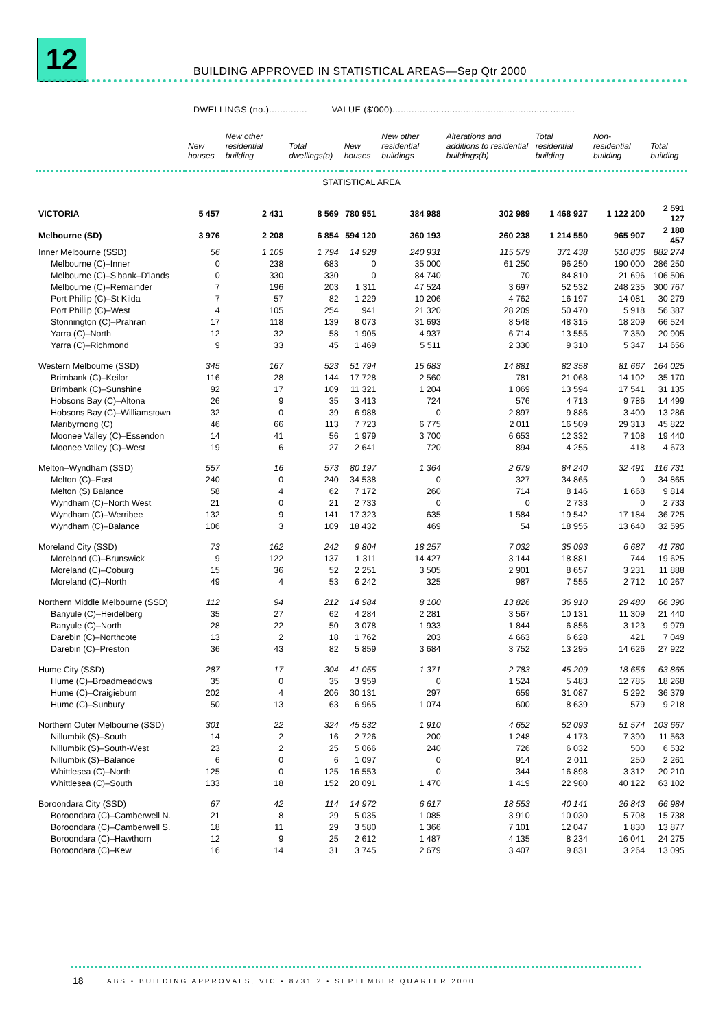12
BUILDING APPROVED IN STATISTICAL AREAS—Sep Qtr 2000
DWELLINGS (no.).............. VALUE ($'000)...................................................................
| | New houses | New other residential building | Total dwellings(a) | New houses | New other residential buildings | Alterations and additions to residential buildings(b) | Total residential building | Non-residential building | Total building |
| --- | --- | --- | --- | --- | --- | --- | --- | --- | --- |
| STATISTICAL AREA | | | | | | | | | |
| VICTORIA | 5 457 | 2 431 | 8 569 | 780 951 | 384 988 | 302 989 | 1 468 927 | 1 122 200 | 2 591 127 |
| Melbourne (SD) | 3 976 | 2 208 | 6 854 | 594 120 | 360 193 | 260 238 | 1 214 550 | 965 907 | 2 180 457 |
| Inner Melbourne (SSD) | 56 | 1 109 | 1 794 | 14 928 | 240 931 | 115 579 | 371 438 | 510 836 | 882 274 |
| Melbourne (C)–Inner | 0 | 238 | 683 | 0 | 35 000 | 61 250 | 96 250 | 190 000 | 286 250 |
| Melbourne (C)–S'bank–D'lands | 0 | 330 | 330 | 0 | 84 740 | 70 | 84 810 | 21 696 | 106 506 |
| Melbourne (C)–Remainder | 7 | 196 | 203 | 1 311 | 47 524 | 3 697 | 52 532 | 248 235 | 300 767 |
| Port Phillip (C)–St Kilda | 7 | 57 | 82 | 1 229 | 10 206 | 4 762 | 16 197 | 14 081 | 30 279 |
| Port Phillip (C)–West | 4 | 105 | 254 | 941 | 21 320 | 28 209 | 50 470 | 5 918 | 56 387 |
| Stonnington (C)–Prahran | 17 | 118 | 139 | 8 073 | 31 693 | 8 548 | 48 315 | 18 209 | 66 524 |
| Yarra (C)–North | 12 | 32 | 58 | 1 905 | 4 937 | 6 714 | 13 555 | 7 350 | 20 905 |
| Yarra (C)–Richmond | 9 | 33 | 45 | 1 469 | 5 511 | 2 330 | 9 310 | 5 347 | 14 656 |
| Western Melbourne (SSD) | 345 | 167 | 523 | 51 794 | 15 683 | 14 881 | 82 358 | 81 667 | 164 025 |
| Brimbank (C)–Keilor | 116 | 28 | 144 | 17 728 | 2 560 | 781 | 21 068 | 14 102 | 35 170 |
| Brimbank (C)–Sunshine | 92 | 17 | 109 | 11 321 | 1 204 | 1 069 | 13 594 | 17 541 | 31 135 |
| Hobsons Bay (C)–Altona | 26 | 9 | 35 | 3 413 | 724 | 576 | 4 713 | 9 786 | 14 499 |
| Hobsons Bay (C)–Williamstown | 32 | 0 | 39 | 6 988 | 0 | 2 897 | 9 886 | 3 400 | 13 286 |
| Maribyrnong (C) | 46 | 66 | 113 | 7 723 | 6 775 | 2 011 | 16 509 | 29 313 | 45 822 |
| Moonee Valley (C)–Essendon | 14 | 41 | 56 | 1 979 | 3 700 | 6 653 | 12 332 | 7 108 | 19 440 |
| Moonee Valley (C)–West | 19 | 6 | 27 | 2 641 | 720 | 894 | 4 255 | 418 | 4 673 |
| Melton–Wyndham (SSD) | 557 | 16 | 573 | 80 197 | 1 364 | 2 679 | 84 240 | 32 491 | 116 731 |
| Melton (C)–East | 240 | 0 | 240 | 34 538 | 0 | 327 | 34 865 | 0 | 34 865 |
| Melton (S) Balance | 58 | 4 | 62 | 7 172 | 260 | 714 | 8 146 | 1 668 | 9 814 |
| Wyndham (C)–North West | 21 | 0 | 21 | 2 733 | 0 | 0 | 2 733 | 0 | 2 733 |
| Wyndham (C)–Werribee | 132 | 9 | 141 | 17 323 | 635 | 1 584 | 19 542 | 17 184 | 36 725 |
| Wyndham (C)–Balance | 106 | 3 | 109 | 18 432 | 469 | 54 | 18 955 | 13 640 | 32 595 |
| Moreland City (SSD) | 73 | 162 | 242 | 9 804 | 18 257 | 7 032 | 35 093 | 6 687 | 41 780 |
| Moreland (C)–Brunswick | 9 | 122 | 137 | 1 311 | 14 427 | 3 144 | 18 881 | 744 | 19 625 |
| Moreland (C)–Coburg | 15 | 36 | 52 | 2 251 | 3 505 | 2 901 | 8 657 | 3 231 | 11 888 |
| Moreland (C)–North | 49 | 4 | 53 | 6 242 | 325 | 987 | 7 555 | 2 712 | 10 267 |
| Northern Middle Melbourne (SSD) | 112 | 94 | 212 | 14 984 | 8 100 | 13 826 | 36 910 | 29 480 | 66 390 |
| Banyule (C)–Heidelberg | 35 | 27 | 62 | 4 284 | 2 281 | 3 567 | 10 131 | 11 309 | 21 440 |
| Banyule (C)–North | 28 | 22 | 50 | 3 078 | 1 933 | 1 844 | 6 856 | 3 123 | 9 979 |
| Darebin (C)–Northcote | 13 | 2 | 18 | 1 762 | 203 | 4 663 | 6 628 | 421 | 7 049 |
| Darebin (C)–Preston | 36 | 43 | 82 | 5 859 | 3 684 | 3 752 | 13 295 | 14 626 | 27 922 |
| Hume City (SSD) | 287 | 17 | 304 | 41 055 | 1 371 | 2 783 | 45 209 | 18 656 | 63 865 |
| Hume (C)–Broadmeadows | 35 | 0 | 35 | 3 959 | 0 | 1 524 | 5 483 | 12 785 | 18 268 |
| Hume (C)–Craigieburn | 202 | 4 | 206 | 30 131 | 297 | 659 | 31 087 | 5 292 | 36 379 |
| Hume (C)–Sunbury | 50 | 13 | 63 | 6 965 | 1 074 | 600 | 8 639 | 579 | 9 218 |
| Northern Outer Melbourne (SSD) | 301 | 22 | 324 | 45 532 | 1 910 | 4 652 | 52 093 | 51 574 | 103 667 |
| Nillumbik (S)–South | 14 | 2 | 16 | 2 726 | 200 | 1 248 | 4 173 | 7 390 | 11 563 |
| Nillumbik (S)–South-West | 23 | 2 | 25 | 5 066 | 240 | 726 | 6 032 | 500 | 6 532 |
| Nillumbik (S)–Balance | 6 | 0 | 6 | 1 097 | 0 | 914 | 2 011 | 250 | 2 261 |
| Whittlesea (C)–North | 125 | 0 | 125 | 16 553 | 0 | 344 | 16 898 | 3 312 | 20 210 |
| Whittlesea (C)–South | 133 | 18 | 152 | 20 091 | 1 470 | 1 419 | 22 980 | 40 122 | 63 102 |
| Boroondara City (SSD) | 67 | 42 | 114 | 14 972 | 6 617 | 18 553 | 40 141 | 26 843 | 66 984 |
| Boroondara (C)–Camberwell N. | 21 | 8 | 29 | 5 035 | 1 085 | 3 910 | 10 030 | 5 708 | 15 738 |
| Boroondara (C)–Camberwell S. | 18 | 11 | 29 | 3 580 | 1 366 | 7 101 | 12 047 | 1 830 | 13 877 |
| Boroondara (C)–Hawthorn | 12 | 9 | 25 | 2 612 | 1 487 | 4 135 | 8 234 | 16 041 | 24 275 |
| Boroondara (C)–Kew | 16 | 14 | 31 | 3 745 | 2 679 | 3 407 | 9 831 | 3 264 | 13 095 |
18
ABS • BUILDING APPROVALS, VIC • 8731.2 • SEPTEMBER QUARTER 2000